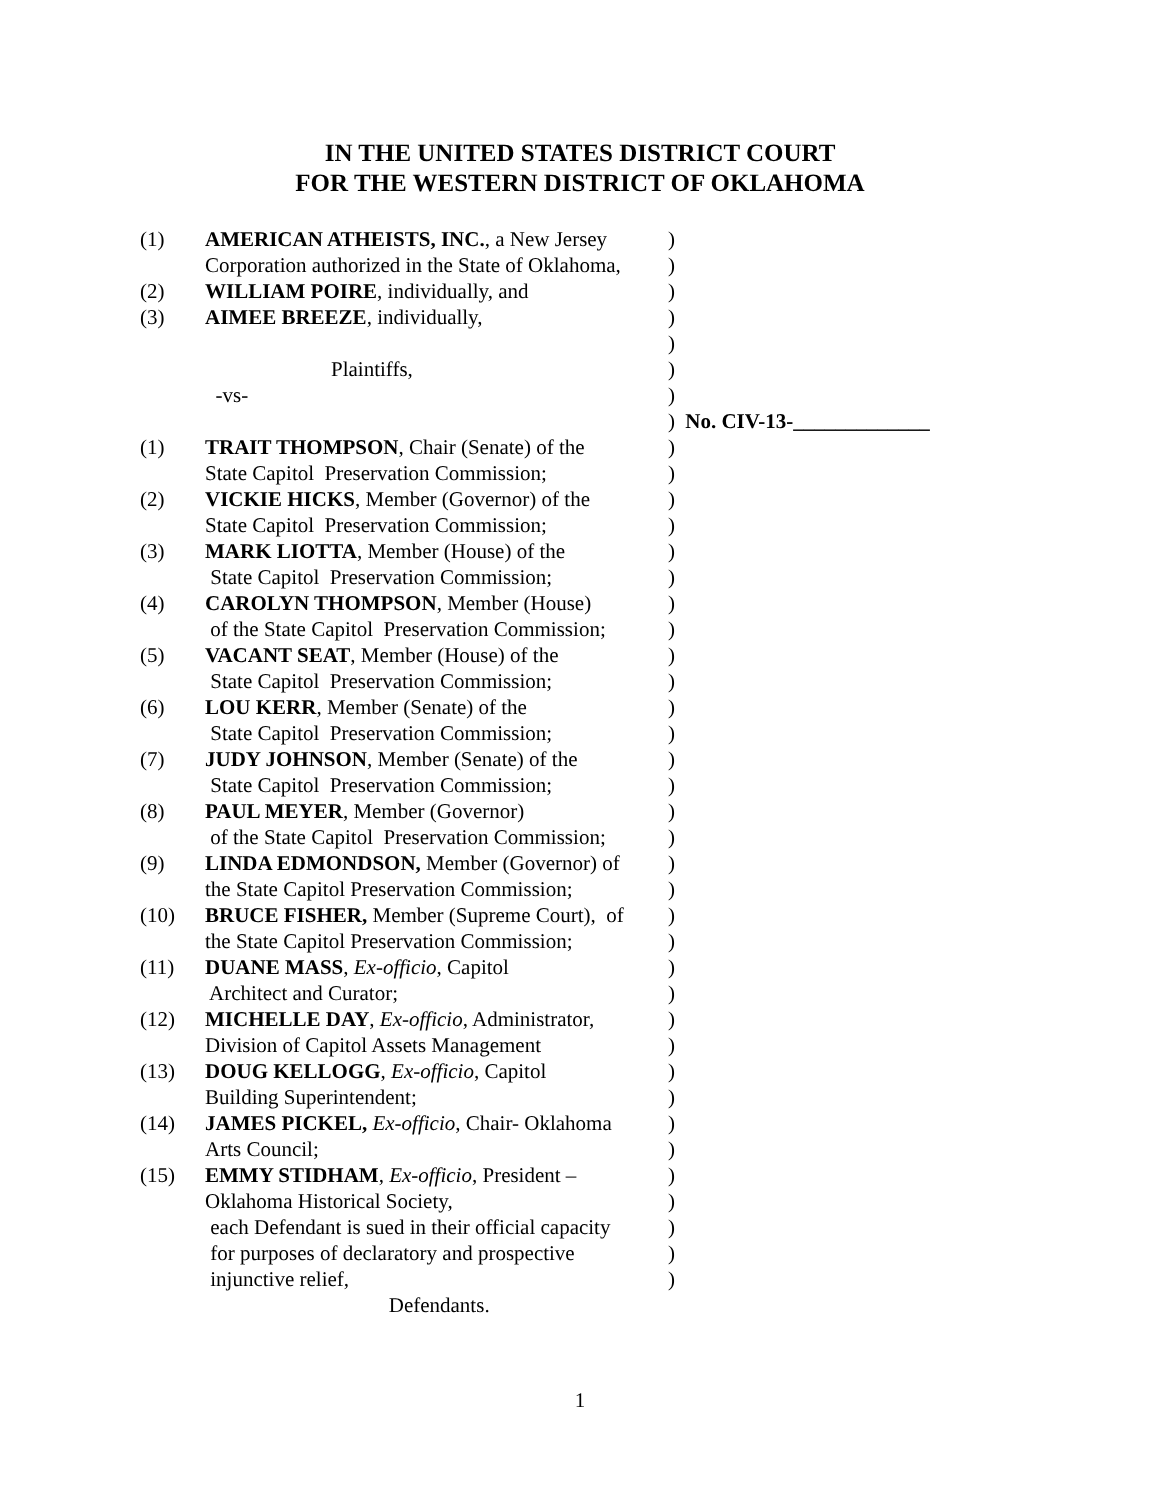IN THE UNITED STATES DISTRICT COURT
FOR THE WESTERN DISTRICT OF OKLAHOMA
| (1) | AMERICAN ATHEISTS, INC. , a New Jersey | ) | |
| | Corporation authorized in the State of Oklahoma, | ) | |
| (2) | WILLIAM POIRE , individually, and | ) | |
| (3) | AIMEE BREEZE , individually, | ) | |
| | | ) | |
| | Plaintiffs, | ) | |
| | -vs- | ) | |
| | | ) | No. CIV-13-_____________ |
| (1) | TRAIT THOMPSON , Chair (Senate) of the | ) | |
| | State Capitol Preservation Commission; | ) | |
| (2) | VICKIE HICKS , Member (Governor) of the | ) | |
| | State Capitol Preservation Commission; | ) | |
| (3) | MARK LIOTTA , Member (House) of the | ) | |
| | State Capitol Preservation Commission; | ) | |
| (4) | CAROLYN THOMPSON , Member (House) | ) | |
| | of the State Capitol Preservation Commission; | ) | |
| (5) | VACANT SEAT , Member (House) of the | ) | |
| | State Capitol Preservation Commission; | ) | |
| (6) | LOU KERR , Member (Senate) of the | ) | |
| | State Capitol Preservation Commission; | ) | |
| (7) | JUDY JOHNSON , Member (Senate) of the | ) | |
| | State Capitol Preservation Commission; | ) | |
| (8) | PAUL MEYER , Member (Governor) | ) | |
| | of the State Capitol Preservation Commission; | ) | |
| (9) | LINDA EDMONDSON, Member (Governor) of | ) | |
| | the State Capitol Preservation Commission; | ) | |
| (10) | BRUCE FISHER, Member (Supreme Court), of | ) | |
| | the State Capitol Preservation Commission; | ) | |
| (11) | DUANE MASS , Ex-officio , Capitol | ) | |
| | Architect and Curator; | ) | |
| (12) | MICHELLE DAY , Ex-officio , Administrator, | ) | |
| | Division of Capitol Assets Management | ) | |
| (13) | DOUG KELLOGG , Ex-officio , Capitol | ) | |
| | Building Superintendent; | ) | |
| (14) | JAMES PICKEL, Ex-officio , Chair- Oklahoma | ) | |
| | Arts Council; | ) | |
| (15) | EMMY STIDHAM , Ex-officio , President – | ) | |
| | Oklahoma Historical Society, | ) | |
| | each Defendant is sued in their official capacity | ) | |
| | for purposes of declaratory and prospective | ) | |
| | injunctive relief, | ) | |
| | Defendants. | | |
1